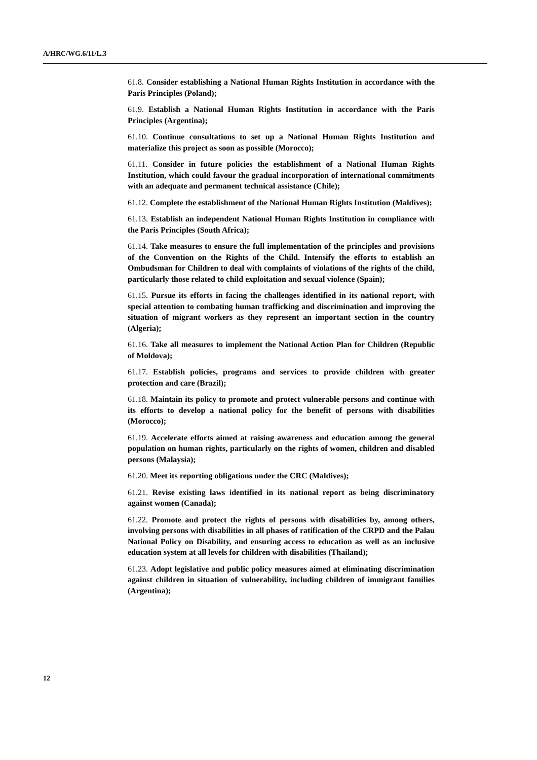A/HRC/WG.6/11/L.3
61.8. Consider establishing a National Human Rights Institution in accordance with the Paris Principles (Poland);
61.9. Establish a National Human Rights Institution in accordance with the Paris Principles (Argentina);
61.10. Continue consultations to set up a National Human Rights Institution and materialize this project as soon as possible (Morocco);
61.11. Consider in future policies the establishment of a National Human Rights Institution, which could favour the gradual incorporation of international commitments with an adequate and permanent technical assistance (Chile);
61.12. Complete the establishment of the National Human Rights Institution (Maldives);
61.13. Establish an independent National Human Rights Institution in compliance with the Paris Principles (South Africa);
61.14. Take measures to ensure the full implementation of the principles and provisions of the Convention on the Rights of the Child. Intensify the efforts to establish an Ombudsman for Children to deal with complaints of violations of the rights of the child, particularly those related to child exploitation and sexual violence (Spain);
61.15. Pursue its efforts in facing the challenges identified in its national report, with special attention to combating human trafficking and discrimination and improving the situation of migrant workers as they represent an important section in the country (Algeria);
61.16. Take all measures to implement the National Action Plan for Children (Republic of Moldova);
61.17. Establish policies, programs and services to provide children with greater protection and care (Brazil);
61.18. Maintain its policy to promote and protect vulnerable persons and continue with its efforts to develop a national policy for the benefit of persons with disabilities (Morocco);
61.19. Accelerate efforts aimed at raising awareness and education among the general population on human rights, particularly on the rights of women, children and disabled persons (Malaysia);
61.20. Meet its reporting obligations under the CRC (Maldives);
61.21. Revise existing laws identified in its national report as being discriminatory against women (Canada);
61.22. Promote and protect the rights of persons with disabilities by, among others, involving persons with disabilities in all phases of ratification of the CRPD and the Palau National Policy on Disability, and ensuring access to education as well as an inclusive education system at all levels for children with disabilities (Thailand);
61.23. Adopt legislative and public policy measures aimed at eliminating discrimination against children in situation of vulnerability, including children of immigrant families (Argentina);
12